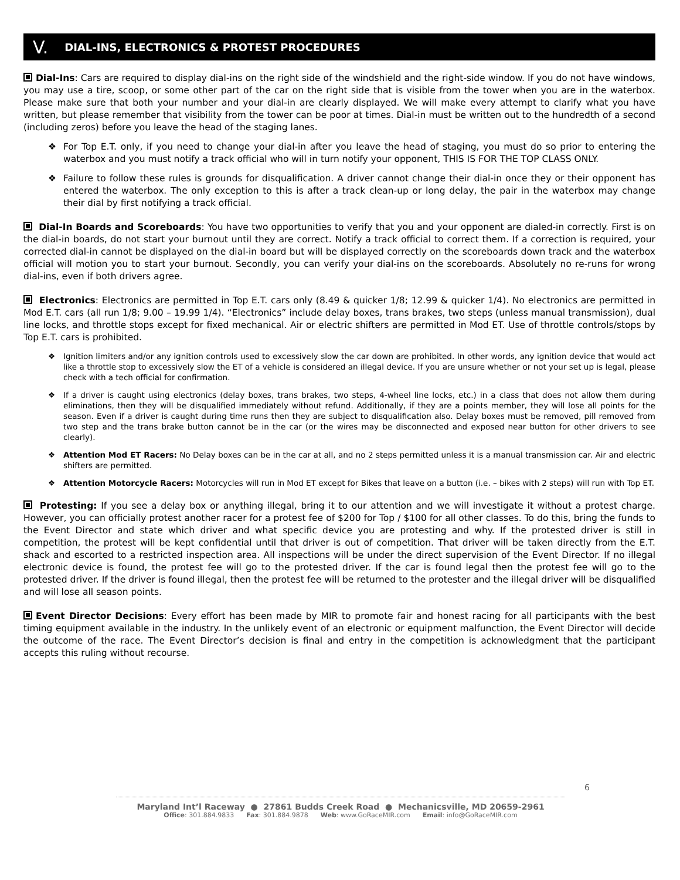V. DIAL-INS, ELECTRONICS & PROTEST PROCEDURES
Dial-Ins: Cars are required to display dial-ins on the right side of the windshield and the right-side window. If you do not have windows, you may use a tire, scoop, or some other part of the car on the right side that is visible from the tower when you are in the waterbox. Please make sure that both your number and your dial-in are clearly displayed. We will make every attempt to clarify what you have written, but please remember that visibility from the tower can be poor at times. Dial-in must be written out to the hundredth of a second (including zeros) before you leave the head of the staging lanes.
❖ For Top E.T. only, if you need to change your dial-in after you leave the head of staging, you must do so prior to entering the waterbox and you must notify a track official who will in turn notify your opponent, THIS IS FOR THE TOP CLASS ONLY.
❖ Failure to follow these rules is grounds for disqualification. A driver cannot change their dial-in once they or their opponent has entered the waterbox. The only exception to this is after a track clean-up or long delay, the pair in the waterbox may change their dial by first notifying a track official.
Dial-In Boards and Scoreboards: You have two opportunities to verify that you and your opponent are dialed-in correctly. First is on the dial-in boards, do not start your burnout until they are correct. Notify a track official to correct them. If a correction is required, your corrected dial-in cannot be displayed on the dial-in board but will be displayed correctly on the scoreboards down track and the waterbox official will motion you to start your burnout. Secondly, you can verify your dial-ins on the scoreboards. Absolutely no re-runs for wrong dial-ins, even if both drivers agree.
Electronics: Electronics are permitted in Top E.T. cars only (8.49 & quicker 1/8; 12.99 & quicker 1/4). No electronics are permitted in Mod E.T. cars (all run 1/8; 9.00 – 19.99 1/4). “Electronics” include delay boxes, trans brakes, two steps (unless manual transmission), dual line locks, and throttle stops except for fixed mechanical. Air or electric shifters are permitted in Mod ET. Use of throttle controls/stops by Top E.T. cars is prohibited.
❖ Ignition limiters and/or any ignition controls used to excessively slow the car down are prohibited. In other words, any ignition device that would act like a throttle stop to excessively slow the ET of a vehicle is considered an illegal device. If you are unsure whether or not your set up is legal, please check with a tech official for confirmation.
❖ If a driver is caught using electronics (delay boxes, trans brakes, two steps, 4-wheel line locks, etc.) in a class that does not allow them during eliminations, then they will be disqualified immediately without refund. Additionally, if they are a points member, they will lose all points for the season. Even if a driver is caught during time runs then they are subject to disqualification also. Delay boxes must be removed, pill removed from two step and the trans brake button cannot be in the car (or the wires may be disconnected and exposed near button for other drivers to see clearly).
❖ Attention Mod ET Racers: No Delay boxes can be in the car at all, and no 2 steps permitted unless it is a manual transmission car. Air and electric shifters are permitted.
❖ Attention Motorcycle Racers: Motorcycles will run in Mod ET except for Bikes that leave on a button (i.e. – bikes with 2 steps) will run with Top ET.
Protesting: If you see a delay box or anything illegal, bring it to our attention and we will investigate it without a protest charge. However, you can officially protest another racer for a protest fee of $200 for Top / $100 for all other classes. To do this, bring the funds to the Event Director and state which driver and what specific device you are protesting and why. If the protested driver is still in competition, the protest will be kept confidential until that driver is out of competition. That driver will be taken directly from the E.T. shack and escorted to a restricted inspection area. All inspections will be under the direct supervision of the Event Director. If no illegal electronic device is found, the protest fee will go to the protested driver. If the car is found legal then the protest fee will go to the protested driver. If the driver is found illegal, then the protest fee will be returned to the protester and the illegal driver will be disqualified and will lose all season points.
Event Director Decisions: Every effort has been made by MIR to promote fair and honest racing for all participants with the best timing equipment available in the industry. In the unlikely event of an electronic or equipment malfunction, the Event Director will decide the outcome of the race. The Event Director’s decision is final and entry in the competition is acknowledgment that the participant accepts this ruling without recourse.
6
Maryland Int’l Raceway ● 27861 Budds Creek Road ● Mechanicsville, MD 20659-2961
Office: 301.884.9833 Fax: 301.884.9878 Web: www.GoRaceMIR.com Email: info@GoRaceMIR.com